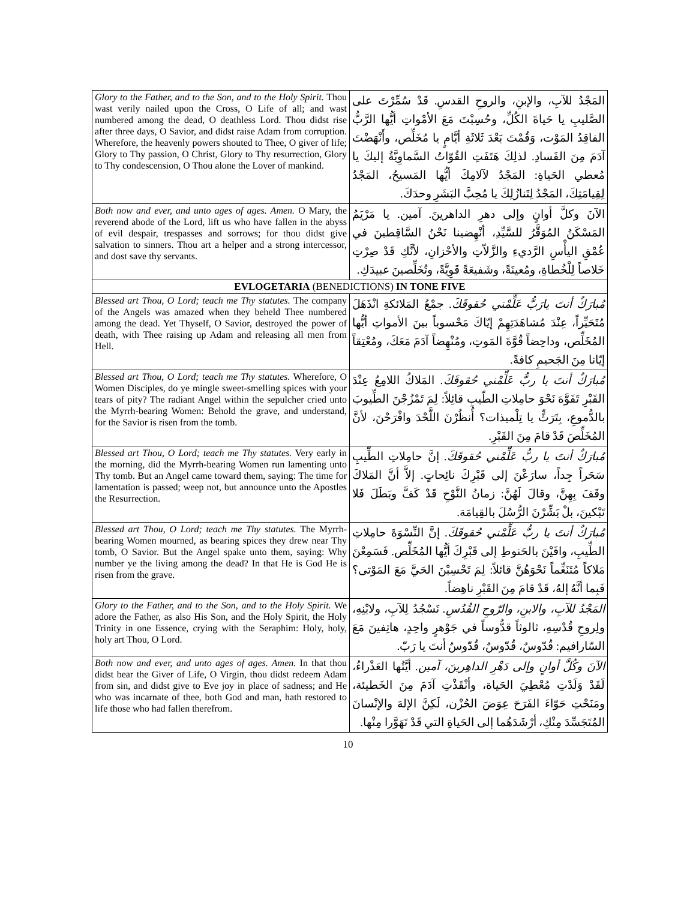| Glory to the Father, and to the Son, and to the Holy Spirit. Thou wast verily nailed upon the Cross, O Life of all; and wast numbered among the dead, O deathless Lord. Thou didst rise after three days, O Savior, and didst raise Adam from corruption. Wherefore, the heavenly powers shouted to Thee, O giver of life; Glory to Thy passion, O Christ, Glory to Thy resurrection, Glory to Thy condescension, O Thou alone the Lover of mankind. | المَجْدُ للآبِ، والإبنِ، والروحِ القدسِ. قَدْ سُمِّرْتَ على الصَّليبِ يا حَياةَ الكُلِّ، وحُسِبْتَ مَعَ الأمْواتِ أيُّها الرَّبُّ الفاقِدُ المَوْت، وَقُمْتَ بَعْدَ ثَلاثَةِ أيَّامٍ يا مُخَلِّص، وأَنْهَضْتَ آدَمَ مِنَ الفَسادِ. لذلِكَ هَتَفَتِ القُوّاتُ السَّماوِيَّةُ إليكَ يا مُعطي الحَياةِ: المَجْدُ لآلامِكَ أيُّها المَسيحُ، المَجْدُ لِقِيامَتِكَ، المَجْدُ لِتَنازُلِكَ يا مُحِبَّ البَشَرِ وحدَكَ. |
| Both now and ever, and unto ages of ages. Amen. O Mary, the reverend abode of the Lord, lift us who have fallen in the abyss of evil despair, trespasses and sorrows; for thou didst give salvation to sinners. Thou art a helper and a strong intercessor, and dost save thy servants. | الآنَ وكلَّ أوانٍ وإلى دهرِ الداهرينَ. آمين. يا مَرْيَمُ المَسْكَنُ المُوَقَّرُ للسَّيِّدِ، أنْهِضينا نَحْنُ السَّاقِطينَ في عُمْقِ اليأْسِ الرَّديءِ والزَّلاّتِ والأحْزانِ، لأنَّكِ قَدْ صِرْتِ خَلاصاً لِلْخُطاةِ، ومُعينَةً، وشَفيعَةً قَوِيَّةً، وتُخَلِّصينَ عبيدَكِ. |
| EVLOGETARIA (BENEDICTIONS) IN TONE FIVE | |
| Blessed art Thou, O Lord; teach me Thy statutes. The company of the Angels was amazed when they beheld Thee numbered among the dead. Yet Thyself, O Savior, destroyed the power of death, with Thee raising up Adam and releasing all men from Hell. | مُبارَكٌ أنتَ يارَبُّ عَلِّمْني حُقوقَكَ. جمْعُ المَلائكةِ انْذَهَلَ مُتَحَيِّراً، عِنْدَ مُشاهَدَتِهِمْ إيّاكَ مَحْسوباً بينَ الأمواتِ أيُّها المُخَلِّص، وداحِضاً قُوَّةَ المَوتِ، ومُنْهِضاً آدَمَ مَعَكَ، ومُعْتِقاً إيّانا مِنَ الجَحيمِ كافةً. |
| Blessed art Thou, O Lord; teach me Thy statutes. Wherefore, O Women Disciples, do ye mingle sweet-smelling spices with your tears of pity? The radiant Angel within the sepulcher cried unto the Myrrh-bearing Women: Behold the grave, and understand, for the Savior is risen from the tomb. | مُبارَكٌ أنتَ يا ربُّ عَلِّمْني حُقوقَكَ. المَلاكُ اللامِعُ عِنْدَ القَبْرِ تَفَوَّهَ نَحْوَ حامِلاتِ الطّيبِ قائِلاً: لِمَ تَمْزُجْنَ الطِّيوبَ بالدُّموعِ، بِتَرَثٍّ يا تِلْميذات؟ أُنظُرْنَ اللَّحْدَ وافْرَحْنَ، لأنَّ المُخَلِّصَ قَدْ قامَ مِنَ القَبْرِ. |
| Blessed art Thou, O Lord; teach me Thy statutes. Very early in the morning, did the Myrrh-bearing Women run lamenting unto Thy tomb. But an Angel came toward them, saying: The time for lamentation is passed; weep not, but announce unto the Apostles the Resurrection. | مُبارَكٌ أنتَ يا ربُّ عَلِّمْني حُقوقَكَ. إنَّ حامِلاتِ الطِّيبِ سَحَراً جِداً، سارَعْنَ إلى قَبْرِكَ نائِحاتٍ. إلاَّ أنَّ المَلاكَ وقَفَ بِهِنَّ، وقالَ لَهُنَّ: زمانُ النَّوْحِ قَدْ كَفَّ وبَطَلَ فَلا تَبْكينَ، بلْ بَشِّرْنَ الرُّسُلَ بالقِيامَة. |
| Blessed art Thou, O Lord; teach me Thy statutes. The Myrrh-bearing Women mourned, as bearing spices they drew near Thy tomb, O Savior. But the Angel spake unto them, saying: Why number ye the living among the dead? In that He is God He is risen from the grave. | مُبارَكٌ أنتَ يا ربُّ عَلِّمْني حُقوقَكَ. إنَّ النِّسْوَةَ حامِلاتِ الطِّيبِ، وافَيْنَ بالحَنوطِ إلى قَبْرِكَ أيُّها المُخَلِّص. فَسَمِعْنَ مَلاكاً مُتَنَغِّماً نَحْوَهُنَّ قائلاً: لِمَ تَحْسِبْنَ الحَيَّ مَعَ المَوْتى؟ فَبِما أنَّهُ إلهٌ، قَدْ قامَ مِنَ القَبْرِ ناهِضاً. |
| Glory to the Father, and to the Son, and to the Holy Spirit. We adore the Father, as also His Son, and the Holy Spirit, the Holy Trinity in one Essence, crying with the Seraphim: Holy, holy, holy art Thou, O Lord. | المَجْدُ للآبِ، والابنِ، والرّوحِ القُدُسِ. نَسْجُدُ لِلآبِ، ولابْنِهِ، ولِروحِ قُدْسِهِ، ثالوثاً قدُّوساً في جَوْهرٍ واحِدٍ، هاتِفينَ مَعَ السّارافيم: قُدّوسٌ، قُدّوسٌ، قُدّوسٌ أنتَ يا رَبّ. |
| Both now and ever, and unto ages of ages. Amen. In that thou didst bear the Giver of Life, O Virgin, thou didst redeem Adam from sin, and didst give to Eve joy in place of sadness; and He who was incarnate of thee, both God and man, hath restored to life those who had fallen therefrom. | الآنَ وكُلَّ أوانٍ وإلى دَهْرِ الداهِرينَ، آمين. أيَّتُها العَذْراءُ، لَقَدْ وَلَدْتِ مُعْطِيَ الحَياة، وأنْقَذْتِ آدَمَ مِنَ الخَطيئة، ومَنَحْتِ حَوّاءَ الفَرَحَ عِوَضَ الحُزْن، لَكِنَّ الإلهَ والإنْسانَ المُتَجَسِّدَ مِنْكِ، أرْشَدَهُما إلى الحَياةِ التي قَدْ تَهَوَّرا مِنْها. |
10